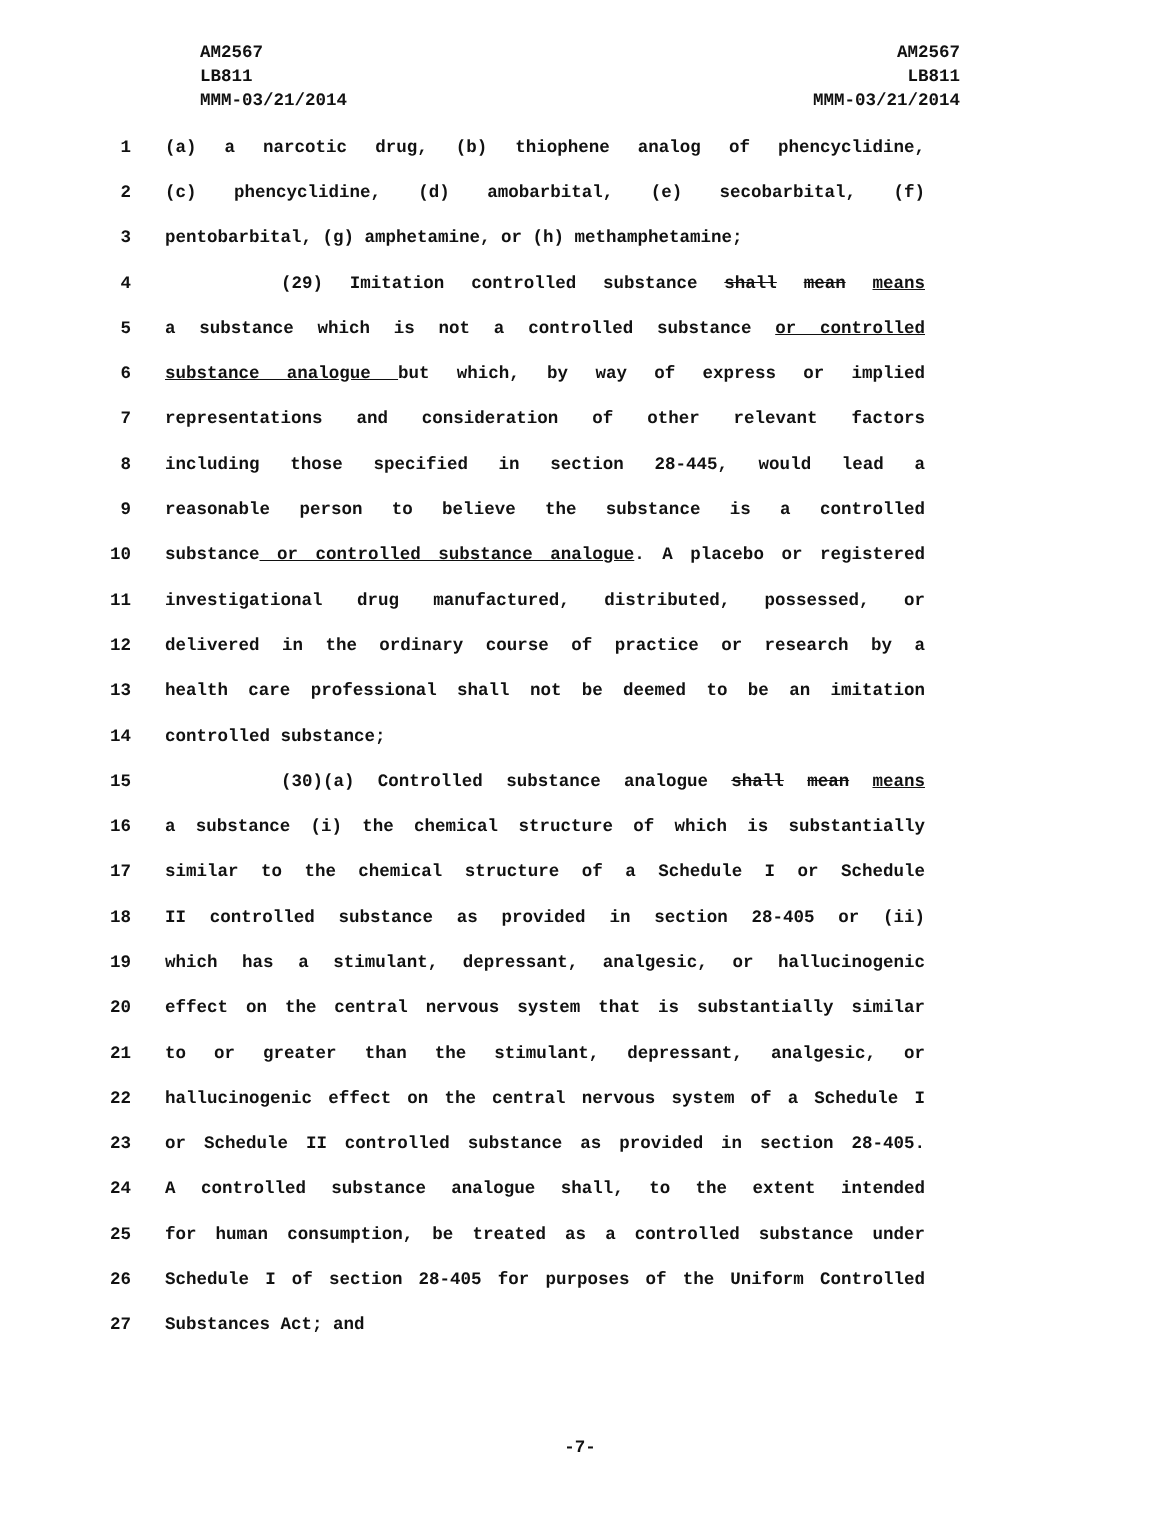AM2567
LB811
MMM-03/21/2014
AM2567
LB811
MMM-03/21/2014
1 (a) a narcotic drug, (b) thiophene analog of phencyclidine,
2 (c) phencyclidine, (d) amobarbital, (e) secobarbital, (f)
3 pentobarbital, (g) amphetamine, or (h) methamphetamine;
4 (29) Imitation controlled substance shall mean means
5 a substance which is not a controlled substance or controlled
6 substance analogue but which, by way of express or implied
7 representations and consideration of other relevant factors
8 including those specified in section 28-445, would lead a
9 reasonable person to believe the substance is a controlled
10 substance or controlled substance analogue. A placebo or registered
11 investigational drug manufactured, distributed, possessed, or
12 delivered in the ordinary course of practice or research by a
13 health care professional shall not be deemed to be an imitation
14 controlled substance;
15 (30)(a) Controlled substance analogue shall mean means
16 a substance (i) the chemical structure of which is substantially
17 similar to the chemical structure of a Schedule I or Schedule
18 II controlled substance as provided in section 28-405 or (ii)
19 which has a stimulant, depressant, analgesic, or hallucinogenic
20 effect on the central nervous system that is substantially similar
21 to or greater than the stimulant, depressant, analgesic, or
22 hallucinogenic effect on the central nervous system of a Schedule I
23 or Schedule II controlled substance as provided in section 28-405.
24 A controlled substance analogue shall, to the extent intended
25 for human consumption, be treated as a controlled substance under
26 Schedule I of section 28-405 for purposes of the Uniform Controlled
27 Substances Act; and
-7-